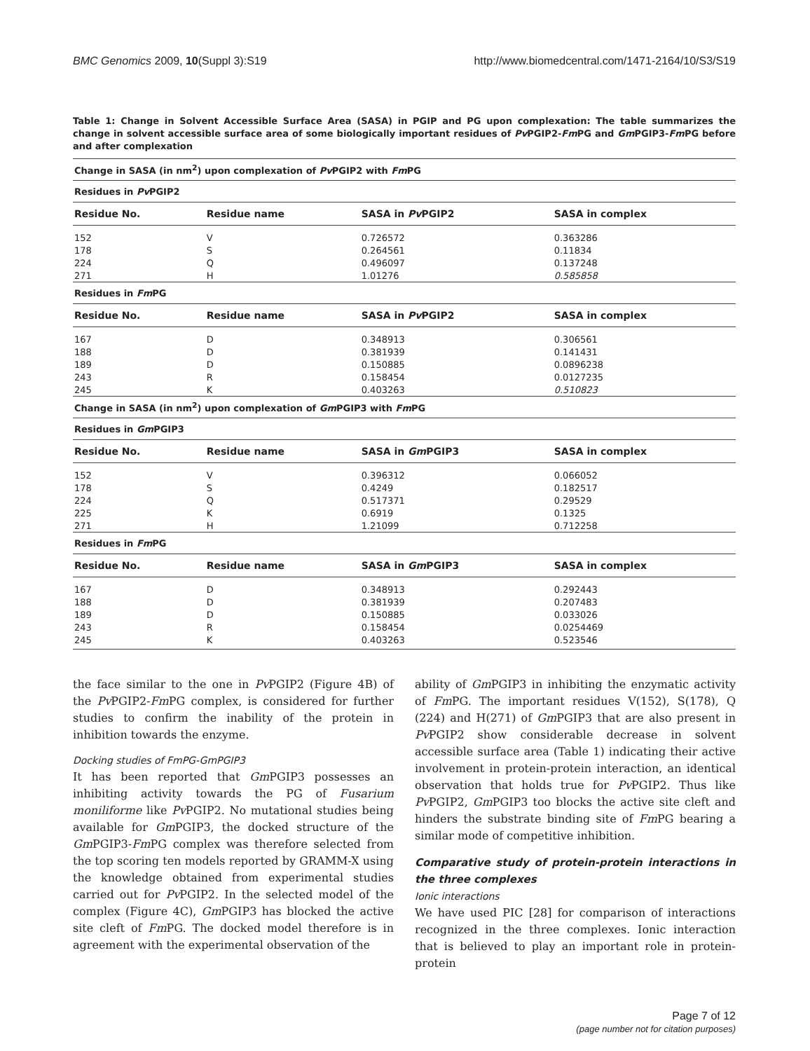BMC Genomics 2009, 10(Suppl 3):S19 http://www.biomedcentral.com/1471-2164/10/S3/S19
Table 1: Change in Solvent Accessible Surface Area (SASA) in PGIP and PG upon complexation: The table summarizes the change in solvent accessible surface area of some biologically important residues of Pv PGIP2-Fm PG and Gm PGIP3-Fm PG before and after complexation
| Change in SASA (in nm<sup>2</sup>) upon complexation of Pv PGIP2 with Fm PG | | | |
| Residues in Pv PGIP2 | | | |
| Residue No. | Residue name | SASA in Pv PGIP2 | SASA in complex |
| 152 | V | 0.726572 | 0.363286 |
| 178 | S | 0.264561 | 0.11834 |
| 224 | Q | 0.496097 | 0.137248 |
| 271 | H | 1.01276 | 0.585858 |
| Residues in Fm PG | | | |
| Residue No. | Residue name | SASA in Pv PGIP2 | SASA in complex |
| 167 | D | 0.348913 | 0.306561 |
| 188 | D | 0.381939 | 0.141431 |
| 189 | D | 0.150885 | 0.0896238 |
| 243 | R | 0.158454 | 0.0127235 |
| 245 | K | 0.403263 | 0.510823 |
| Change in SASA (in nm<sup>2</sup>) upon complexation of Gm PGIP3 with Fm PG | | | |
| Residues in Gm PGIP3 | | | |
| Residue No. | Residue name | SASA in Gm PGIP3 | SASA in complex |
| 152 | V | 0.396312 | 0.066052 |
| 178 | S | 0.4249 | 0.182517 |
| 224 | Q | 0.517371 | 0.29529 |
| 225 | K | 0.6919 | 0.1325 |
| 271 | H | 1.21099 | 0.712258 |
| Residues in Fm PG | | | |
| Residue No. | Residue name | SASA in Gm PGIP3 | SASA in complex |
| 167 | D | 0.348913 | 0.292443 |
| 188 | D | 0.381939 | 0.207483 |
| 189 | D | 0.150885 | 0.033026 |
| 243 | R | 0.158454 | 0.0254469 |
| 245 | K | 0.403263 | 0.523546 |
the face similar to the one in Pv PGIP2 (Figure 4B) of the Pv PGIP2-Fm PG complex, is considered for further studies to confirm the inability of the protein in inhibition towards the enzyme.
Docking studies of FmPG-GmPGIP3
It has been reported that Gm PGIP3 possesses an inhibiting activity towards the PG of Fusarium moniliforme like Pv PGIP2. No mutational studies being available for Gm PGIP3, the docked structure of the Gm PGIP3-Fm PG complex was therefore selected from the top scoring ten models reported by GRAMM-X using the knowledge obtained from experimental studies carried out for Pv PGIP2. In the selected model of the complex (Figure 4C), Gm PGIP3 has blocked the active site cleft of Fm PG. The docked model therefore is in agreement with the experimental observation of the
ability of Gm PGIP3 in inhibiting the enzymatic activity of Fm PG. The important residues V(152), S(178), Q (224) and H(271) of Gm PGIP3 that are also present in Pv PGIP2 show considerable decrease in solvent accessible surface area (Table 1) indicating their active involvement in protein-protein interaction, an identical observation that holds true for Pv PGIP2. Thus like Pv PGIP2, Gm PGIP3 too blocks the active site cleft and hinders the substrate binding site of Fm PG bearing a similar mode of competitive inhibition.
Comparative study of protein-protein interactions in the three complexes
Ionic interactions
We have used PIC [28] for comparison of interactions recognized in the three complexes. Ionic interaction that is believed to play an important role in protein-protein
Page 7 of 12
(page number not for citation purposes)